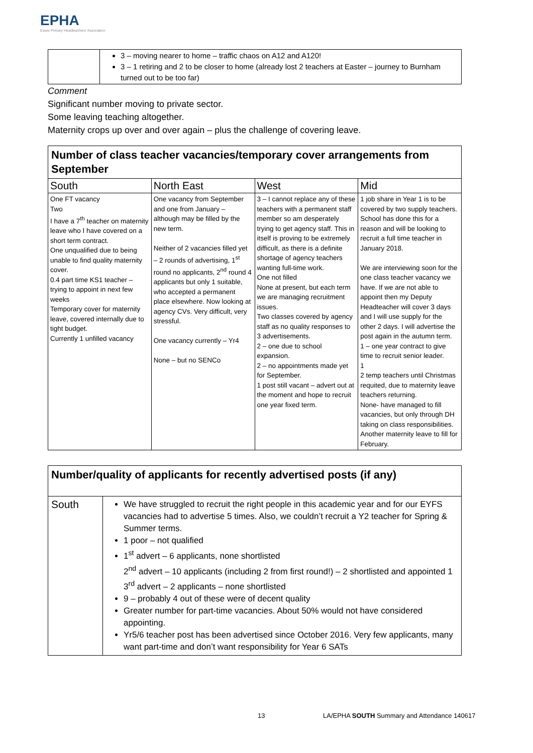EPHA
Essex Primary Headteachers' Association
| | 3 – moving nearer to home – traffic chaos on A12 and A120! 3 – 1 retiring and 2 to be closer to home (already lost 2 teachers at Easter – journey to Burnham turned out to be too far) |
Comment
Significant number moving to private sector.
Some leaving teaching altogether.
Maternity crops up over and over again – plus the challenge of covering leave.
| Number of class teacher vacancies/temporary cover arrangements from September | | | |
| South | North East | West | Mid |
| One FT vacancy Two I have a 7<sup>th</sup> teacher on maternity leave who I have covered on a short term contract. One unqualified due to being unable to find quality maternity cover. 0.4 part time KS1 teacher – trying to appoint in next few weeks Temporary cover for maternity leave, covered internally due to tight budget. Currently 1 unfilled vacancy | One vacancy from September and one from January – although may be filled by the new term. Neither of 2 vacancies filled yet – 2 rounds of advertising, 1<sup>st</sup> round no applicants, 2<sup>nd</sup> round 4 applicants but only 1 suitable, who accepted a permanent place elsewhere. Now looking at agency CVs. Very difficult, very stressful. One vacancy currently – Yr4 None – but no SENCo | 3 – I cannot replace any of these teachers with a permanent staff member so am desperately trying to get agency staff. This in itself is proving to be extremely difficult, as there is a definite shortage of agency teachers wanting full-time work. One not filled None at present, but each term we are managing recruitment issues. Two classes covered by agency staff as no quality responses to 3 advertisements. 2 – one due to school expansion. 2 – no appointments made yet for September. 1 post still vacant – advert out at the moment and hope to recruit one year fixed term. | 1 job share in Year 1 is to be covered by two supply teachers. School has done this for a reason and will be looking to recruit a full time teacher in January 2018. We are interviewing soon for the one class teacher vacancy we have. If we are not able to appoint then my Deputy Headteacher will cover 3 days and I will use supply for the other 2 days. I will advertise the post again in the autumn term. 1 – one year contract to give time to recruit senior leader. 1 2 temp teachers until Christmas requited, due to maternity leave teachers returning. None- have managed to fill vacancies, but only through DH taking on class responsibilities. Another maternity leave to fill for February. |
| Number/quality of applicants for recently advertised posts (if any) | |
| South | We have struggled to recruit the right people in this academic year and for our EYFS vacancies had to advertise 5 times. Also, we couldn’t recruit a Y2 teacher for Spring & Summer terms. 1 poor – not qualified 1<sup>st</sup> advert – 6 applicants, none shortlisted 2<sup>nd</sup> advert – 10 applicants (including 2 from first round!) – 2 shortlisted and appointed 1 3<sup>rd</sup> advert – 2 applicants – none shortlisted 9 – probably 4 out of these were of decent quality Greater number for part-time vacancies. About 50% would not have considered appointing. Yr5/6 teacher post has been advertised since October 2016. Very few applicants, many want part-time and don’t want responsibility for Year 6 SATs |
13 LA/EPHA SOUTH Summary and Attendance 140617